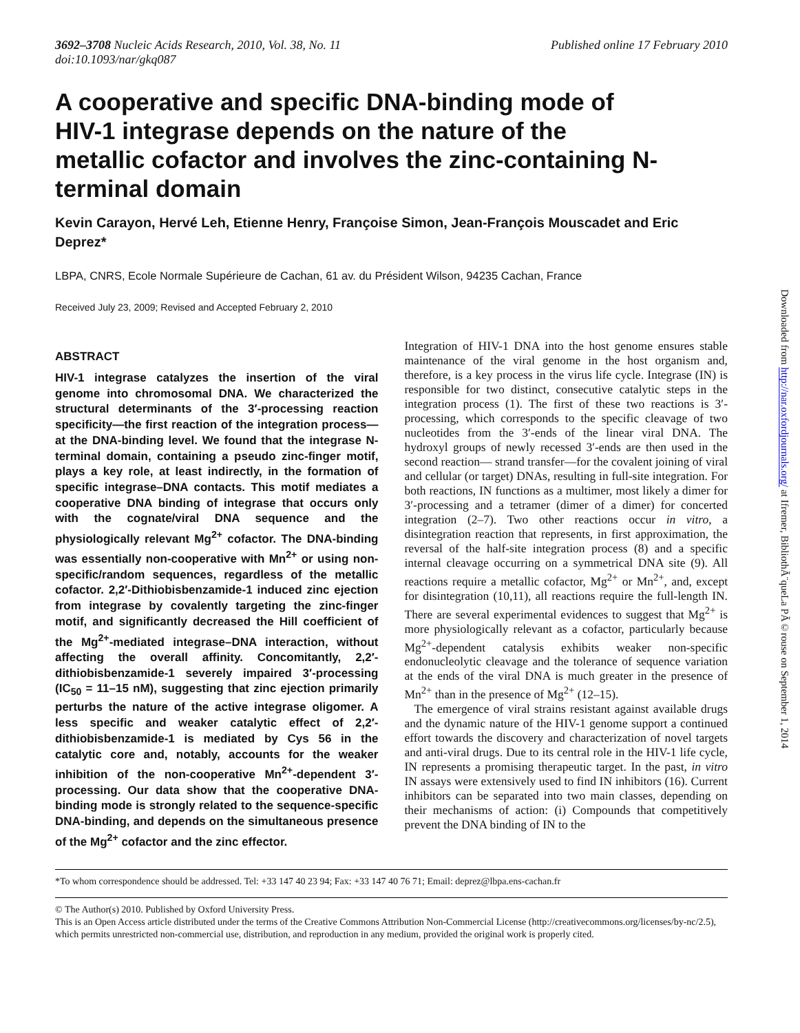3692–3708 Nucleic Acids Research, 2010, Vol. 38, No. 11
doi:10.1093/nar/gkq087
Published online 17 February 2010
A cooperative and specific DNA-binding mode of HIV-1 integrase depends on the nature of the metallic cofactor and involves the zinc-containing N-terminal domain
Kevin Carayon, Hervé Leh, Etienne Henry, Françoise Simon, Jean-François Mouscadet and Eric Deprez*
LBPA, CNRS, Ecole Normale Supérieure de Cachan, 61 av. du Président Wilson, 94235 Cachan, France
Received July 23, 2009; Revised and Accepted February 2, 2010
ABSTRACT
HIV-1 integrase catalyzes the insertion of the viral genome into chromosomal DNA. We characterized the structural determinants of the 3′-processing reaction specificity—the first reaction of the integration process—at the DNA-binding level. We found that the integrase N-terminal domain, containing a pseudo zinc-finger motif, plays a key role, at least indirectly, in the formation of specific integrase–DNA contacts. This motif mediates a cooperative DNA binding of integrase that occurs only with the cognate/viral DNA sequence and the physiologically relevant Mg<sup>2+</sup> cofactor. The DNA-binding was essentially non-cooperative with Mn<sup>2+</sup> or using non-specific/random sequences, regardless of the metallic cofactor. 2,2′-Dithiobisbenzamide-1 induced zinc ejection from integrase by covalently targeting the zinc-finger motif, and significantly decreased the Hill coefficient of the Mg<sup>2+</sup>-mediated integrase–DNA interaction, without affecting the overall affinity. Concomitantly, 2,2′-dithiobisbenzamide-1 severely impaired 3′-processing (IC<sub>50</sub> = 11–15 nM), suggesting that zinc ejection primarily perturbs the nature of the active integrase oligomer. A less specific and weaker catalytic effect of 2,2′-dithiobisbenzamide-1 is mediated by Cys 56 in the catalytic core and, notably, accounts for the weaker inhibition of the non-cooperative Mn<sup>2+</sup>-dependent 3′-processing. Our data show that the cooperative DNA-binding mode is strongly related to the sequence-specific DNA-binding, and depends on the simultaneous presence of the Mg<sup>2+</sup> cofactor and the zinc effector.
Integration of HIV-1 DNA into the host genome ensures stable maintenance of the viral genome in the host organism and, therefore, is a key process in the virus life cycle. Integrase (IN) is responsible for two distinct, consecutive catalytic steps in the integration process (1). The first of these two reactions is 3′-processing, which corresponds to the specific cleavage of two nucleotides from the 3′-ends of the linear viral DNA. The hydroxyl groups of newly recessed 3′-ends are then used in the second reaction— strand transfer—for the covalent joining of viral and cellular (or target) DNAs, resulting in full-site integration. For both reactions, IN functions as a multimer, most likely a dimer for 3′-processing and a tetramer (dimer of a dimer) for concerted integration (2–7). Two other reactions occur in vitro, a disintegration reaction that represents, in first approximation, the reversal of the half-site integration process (8) and a specific internal cleavage occurring on a symmetrical DNA site (9). All reactions require a metallic cofactor, Mg<sup>2+</sup> or Mn<sup>2+</sup>, and, except for disintegration (10,11), all reactions require the full-length IN. There are several experimental evidences to suggest that Mg<sup>2+</sup> is more physiologically relevant as a cofactor, particularly because Mg<sup>2+</sup>-dependent catalysis exhibits weaker non-specific endonucleolytic cleavage and the tolerance of sequence variation at the ends of the viral DNA is much greater in the presence of Mn<sup>2+</sup> than in the presence of Mg<sup>2+</sup> (12–15).
The emergence of viral strains resistant against available drugs and the dynamic nature of the HIV-1 genome support a continued effort towards the discovery and characterization of novel targets and anti-viral drugs. Due to its central role in the HIV-1 life cycle, IN represents a promising therapeutic target. In the past, in vitro IN assays were extensively used to find IN inhibitors (16). Current inhibitors can be separated into two main classes, depending on their mechanisms of action: (i) Compounds that competitively prevent the DNA binding of IN to the
*To whom correspondence should be addressed. Tel: +33 147 40 23 94; Fax: +33 147 40 76 71; Email: deprez@lbpa.ens-cachan.fr
© The Author(s) 2010. Published by Oxford University Press.
This is an Open Access article distributed under the terms of the Creative Commons Attribution Non-Commercial License (http://creativecommons.org/licenses/by-nc/2.5), which permits unrestricted non-commercial use, distribution, and reproduction in any medium, provided the original work is properly cited.
Downloaded from http://nar.oxfordjournals.org/ at Ifremer, BibliothÃ¨queLa PÃ©rouse on September 1, 2014